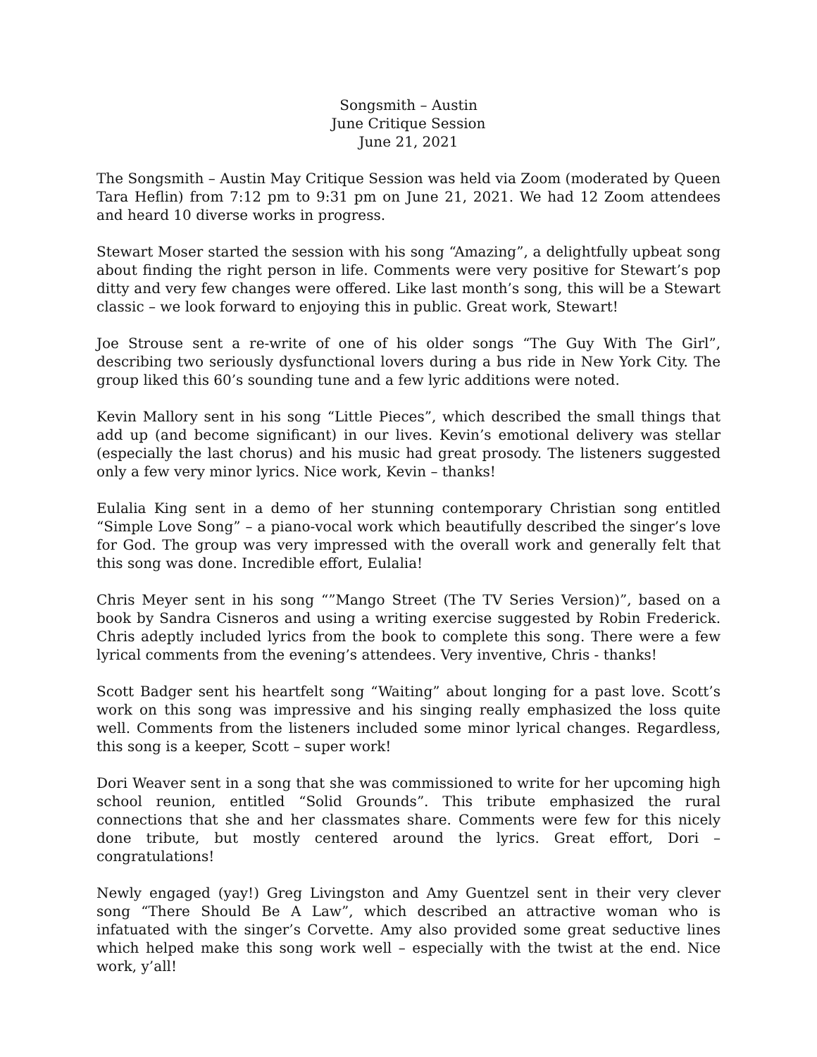Songsmith – Austin
June Critique Session
June 21, 2021
The Songsmith – Austin May Critique Session was held via Zoom (moderated by Queen Tara Heflin) from 7:12 pm to 9:31 pm on June 21, 2021. We had 12 Zoom attendees and heard 10 diverse works in progress.
Stewart Moser started the session with his song “Amazing”, a delightfully upbeat song about finding the right person in life. Comments were very positive for Stewart’s pop ditty and very few changes were offered. Like last month’s song, this will be a Stewart classic – we look forward to enjoying this in public. Great work, Stewart!
Joe Strouse sent a re-write of one of his older songs “The Guy With The Girl”, describing two seriously dysfunctional lovers during a bus ride in New York City. The group liked this 60’s sounding tune and a few lyric additions were noted.
Kevin Mallory sent in his song “Little Pieces”, which described the small things that add up (and become significant) in our lives. Kevin’s emotional delivery was stellar (especially the last chorus) and his music had great prosody. The listeners suggested only a few very minor lyrics. Nice work, Kevin – thanks!
Eulalia King sent in a demo of her stunning contemporary Christian song entitled “Simple Love Song” – a piano-vocal work which beautifully described the singer’s love for God. The group was very impressed with the overall work and generally felt that this song was done. Incredible effort, Eulalia!
Chris Meyer sent in his song “”Mango Street (The TV Series Version)”, based on a book by Sandra Cisneros and using a writing exercise suggested by Robin Frederick. Chris adeptly included lyrics from the book to complete this song. There were a few lyrical comments from the evening’s attendees. Very inventive, Chris - thanks!
Scott Badger sent his heartfelt song “Waiting” about longing for a past love. Scott’s work on this song was impressive and his singing really emphasized the loss quite well. Comments from the listeners included some minor lyrical changes. Regardless, this song is a keeper, Scott – super work!
Dori Weaver sent in a song that she was commissioned to write for her upcoming high school reunion, entitled “Solid Grounds”. This tribute emphasized the rural connections that she and her classmates share. Comments were few for this nicely done tribute, but mostly centered around the lyrics. Great effort, Dori – congratulations!
Newly engaged (yay!) Greg Livingston and Amy Guentzel sent in their very clever song “There Should Be A Law”, which described an attractive woman who is infatuated with the singer’s Corvette. Amy also provided some great seductive lines which helped make this song work well – especially with the twist at the end. Nice work, y’all!